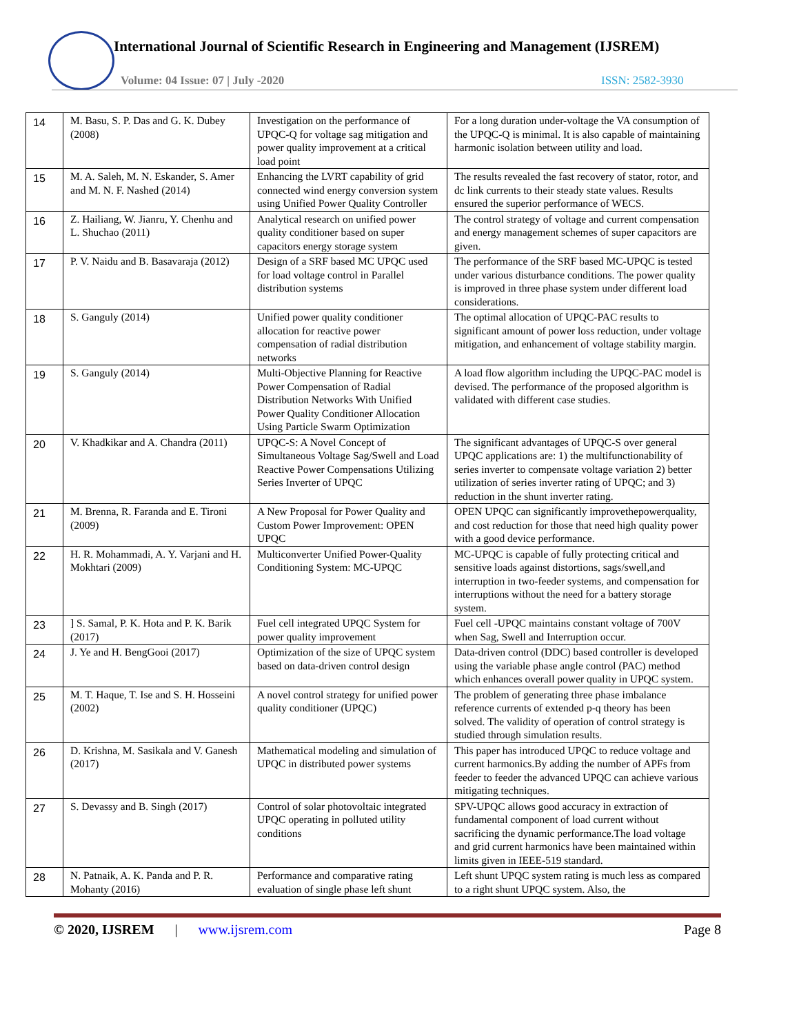International Journal of Scientific Research in Engineering and Management (IJSREM)
Volume: 04 Issue: 07 | July -2020
ISSN: 2582-3930
| 14 | M. Basu, S. P. Das and G. K. Dubey (2008) | Investigation on the performance of UPQC-Q for voltage sag mitigation and power quality improvement at a critical load point | For a long duration under-voltage the VA consumption of the UPQC-Q is minimal. It is also capable of maintaining harmonic isolation between utility and load. |
| 15 | M. A. Saleh, M. N. Eskander, S. Amer and M. N. F. Nashed (2014) | Enhancing the LVRT capability of grid connected wind energy conversion system using Unified Power Quality Controller | The results revealed the fast recovery of stator, rotor, and dc link currents to their steady state values. Results ensured the superior performance of WECS. |
| 16 | Z. Hailiang, W. Jianru, Y. Chenhu and L. Shuchao (2011) | Analytical research on unified power quality conditioner based on super capacitors energy storage system | The control strategy of voltage and current compensation and energy management schemes of super capacitors are given. |
| 17 | P. V. Naidu and B. Basavaraja (2012) | Design of a SRF based MC UPQC used for load voltage control in Parallel distribution systems | The performance of the SRF based MC-UPQC is tested under various disturbance conditions. The power quality is improved in three phase system under different load considerations. |
| 18 | S. Ganguly (2014) | Unified power quality conditioner allocation for reactive power compensation of radial distribution networks | The optimal allocation of UPQC-PAC results to significant amount of power loss reduction, under voltage mitigation, and enhancement of voltage stability margin. |
| 19 | S. Ganguly (2014) | Multi-Objective Planning for Reactive Power Compensation of Radial Distribution Networks With Unified Power Quality Conditioner Allocation Using Particle Swarm Optimization | A load flow algorithm including the UPQC-PAC model is devised. The performance of the proposed algorithm is validated with different case studies. |
| 20 | V. Khadkikar and A. Chandra (2011) | UPQC-S: A Novel Concept of Simultaneous Voltage Sag/Swell and Load Reactive Power Compensations Utilizing Series Inverter of UPQC | The significant advantages of UPQC-S over general UPQC applications are: 1) the multifunctionability of series inverter to compensate voltage variation 2) better utilization of series inverter rating of UPQC; and 3) reduction in the shunt inverter rating. |
| 21 | M. Brenna, R. Faranda and E. Tironi (2009) | A New Proposal for Power Quality and Custom Power Improvement: OPEN UPQC | OPEN UPQC can significantly improvethepowerquality, and cost reduction for those that need high quality power with a good device performance. |
| 22 | H. R. Mohammadi, A. Y. Varjani and H. Mokhtari (2009) | Multiconverter Unified Power-Quality Conditioning System: MC-UPQC | MC-UPQC is capable of fully protecting critical and sensitive loads against distortions, sags/swell,and interruption in two-feeder systems, and compensation for interruptions without the need for a battery storage system. |
| 23 | ] S. Samal, P. K. Hota and P. K. Barik (2017) | Fuel cell integrated UPQC System for power quality improvement | Fuel cell -UPQC maintains constant voltage of 700V when Sag, Swell and Interruption occur. |
| 24 | J. Ye and H. BengGooi (2017) | Optimization of the size of UPQC system based on data-driven control design | Data-driven control (DDC) based controller is developed using the variable phase angle control (PAC) method which enhances overall power quality in UPQC system. |
| 25 | M. T. Haque, T. Ise and S. H. Hosseini (2002) | A novel control strategy for unified power quality conditioner (UPQC) | The problem of generating three phase imbalance reference currents of extended p-q theory has been solved. The validity of operation of control strategy is studied through simulation results. |
| 26 | D. Krishna, M. Sasikala and V. Ganesh (2017) | Mathematical modeling and simulation of UPQC in distributed power systems | This paper has introduced UPQC to reduce voltage and current harmonics.By adding the number of APFs from feeder to feeder the advanced UPQC can achieve various mitigating techniques. |
| 27 | S. Devassy and B. Singh (2017) | Control of solar photovoltaic integrated UPQC operating in polluted utility conditions | SPV-UPQC allows good accuracy in extraction of fundamental component of load current without sacrificing the dynamic performance.The load voltage and grid current harmonics have been maintained within limits given in IEEE-519 standard. |
| 28 | N. Patnaik, A. K. Panda and P. R. Mohanty (2016) | Performance and comparative rating evaluation of single phase left shunt | Left shunt UPQC system rating is much less as compared to a right shunt UPQC system. Also, the |
© 2020, IJSREM | www.ijsrem.com Page 8